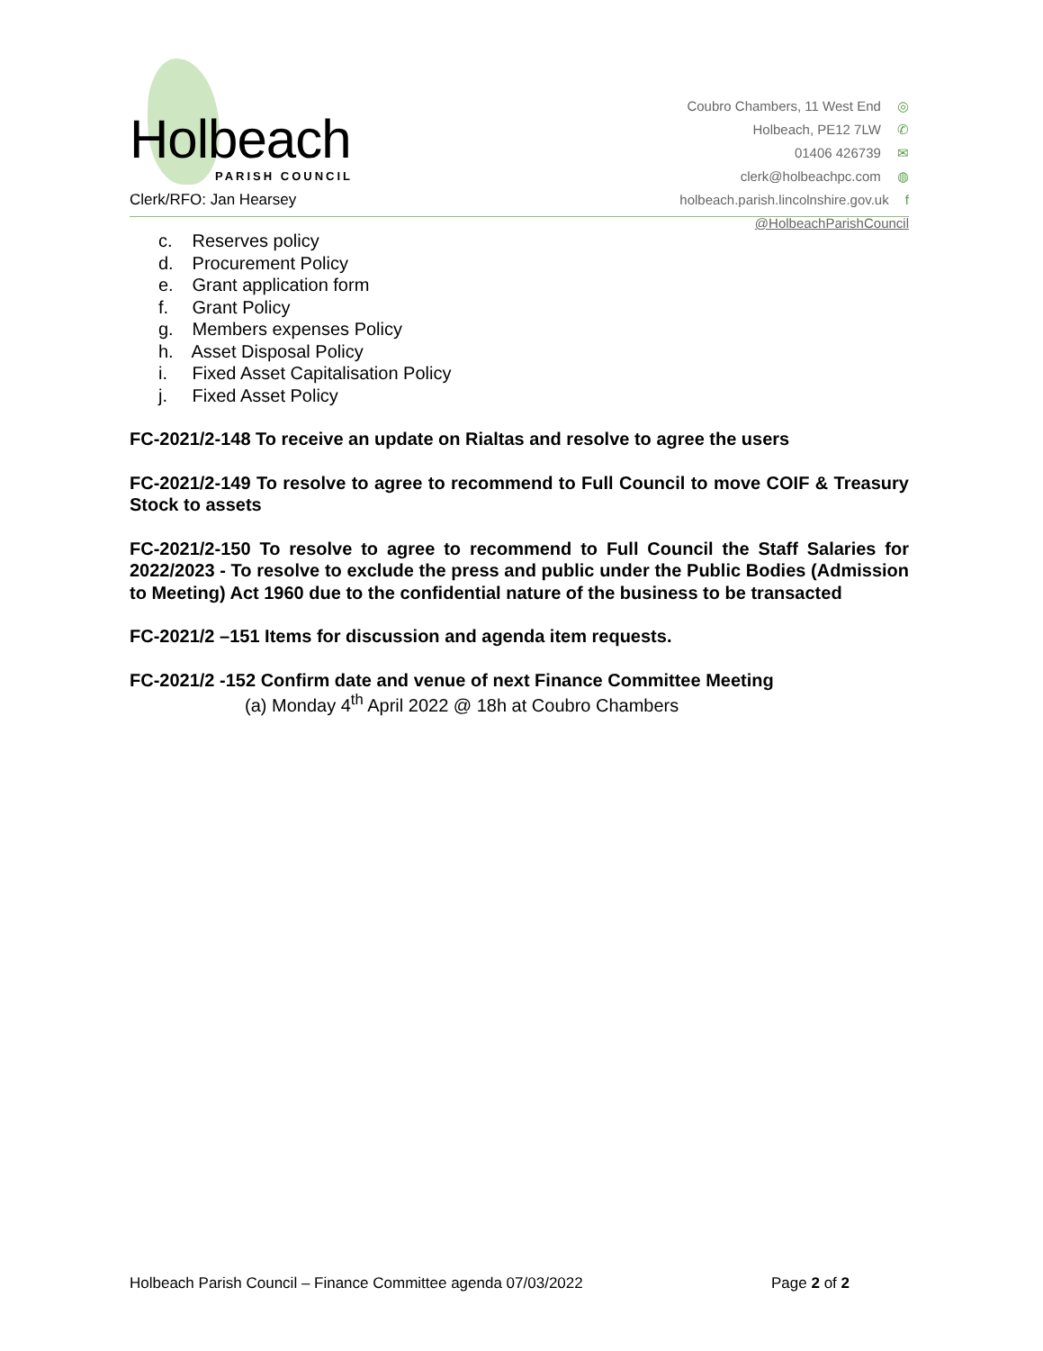Holbeach
PARISH COUNCIL
Clerk/RFO: Jan Hearsey
Coubro Chambers, 11 West End ◎
Holbeach, PE12 7LW ✆
01406 426739 ✉
clerk@holbeachpc.com ◍
holbeach.parish.lincolnshire.gov.uk f
@HolbeachParishCouncil
c. Reserves policy
d. Procurement Policy
e. Grant application form
f. Grant Policy
g. Members expenses Policy
h. Asset Disposal Policy
i. Fixed Asset Capitalisation Policy
j. Fixed Asset Policy
FC-2021/2-148 To receive an update on Rialtas and resolve to agree the users
FC-2021/2-149 To resolve to agree to recommend to Full Council to move COIF & Treasury Stock to assets
FC-2021/2-150 To resolve to agree to recommend to Full Council the Staff Salaries for 2022/2023 - To resolve to exclude the press and public under the Public Bodies (Admission to Meeting) Act 1960 due to the confidential nature of the business to be transacted
FC-2021/2 –151 Items for discussion and agenda item requests.
FC-2021/2 -152 Confirm date and venue of next Finance Committee Meeting
(a) Monday 4<sup>th</sup> April 2022 @ 18h at Coubro Chambers
Holbeach Parish Council – Finance Committee agenda 07/03/2022 Page 2 of 2